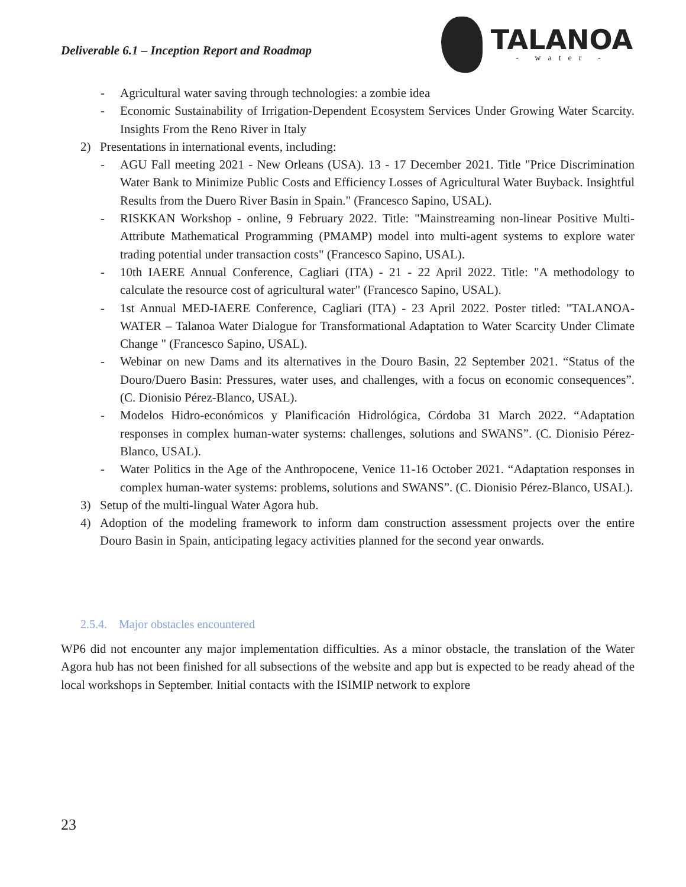Deliverable 6.1 – Inception Report and Roadmap
TALANOA
- water -
- Agricultural water saving through technologies: a zombie idea
- Economic Sustainability of Irrigation-Dependent Ecosystem Services Under Growing Water Scarcity. Insights From the Reno River in Italy
2) Presentations in international events, including:
- AGU Fall meeting 2021 - New Orleans (USA). 13 - 17 December 2021. Title "Price Discrimination Water Bank to Minimize Public Costs and Efficiency Losses of Agricultural Water Buyback. Insightful Results from the Duero River Basin in Spain." (Francesco Sapino, USAL).
- RISKKAN Workshop - online, 9 February 2022. Title: "Mainstreaming non-linear Positive Multi-Attribute Mathematical Programming (PMAMP) model into multi-agent systems to explore water trading potential under transaction costs" (Francesco Sapino, USAL).
- 10th IAERE Annual Conference, Cagliari (ITA) - 21 - 22 April 2022. Title: "A methodology to calculate the resource cost of agricultural water" (Francesco Sapino, USAL).
- 1st Annual MED-IAERE Conference, Cagliari (ITA) - 23 April 2022. Poster titled: "TALANOA-WATER – Talanoa Water Dialogue for Transformational Adaptation to Water Scarcity Under Climate Change " (Francesco Sapino, USAL).
- Webinar on new Dams and its alternatives in the Douro Basin, 22 September 2021. “Status of the Douro/Duero Basin: Pressures, water uses, and challenges, with a focus on economic consequences”. (C. Dionisio Pérez-Blanco, USAL).
- Modelos Hidro-económicos y Planificación Hidrológica, Córdoba 31 March 2022. “Adaptation responses in complex human-water systems: challenges, solutions and SWANS”. (C. Dionisio Pérez-Blanco, USAL).
- Water Politics in the Age of the Anthropocene, Venice 11-16 October 2021. “Adaptation responses in complex human-water systems: problems, solutions and SWANS”. (C. Dionisio Pérez-Blanco, USAL).
3) Setup of the multi-lingual Water Agora hub.
4) Adoption of the modeling framework to inform dam construction assessment projects over the entire Douro Basin in Spain, anticipating legacy activities planned for the second year onwards.
2.5.4. Major obstacles encountered
WP6 did not encounter any major implementation difficulties. As a minor obstacle, the translation of the Water Agora hub has not been finished for all subsections of the website and app but is expected to be ready ahead of the local workshops in September. Initial contacts with the ISIMIP network to explore
23